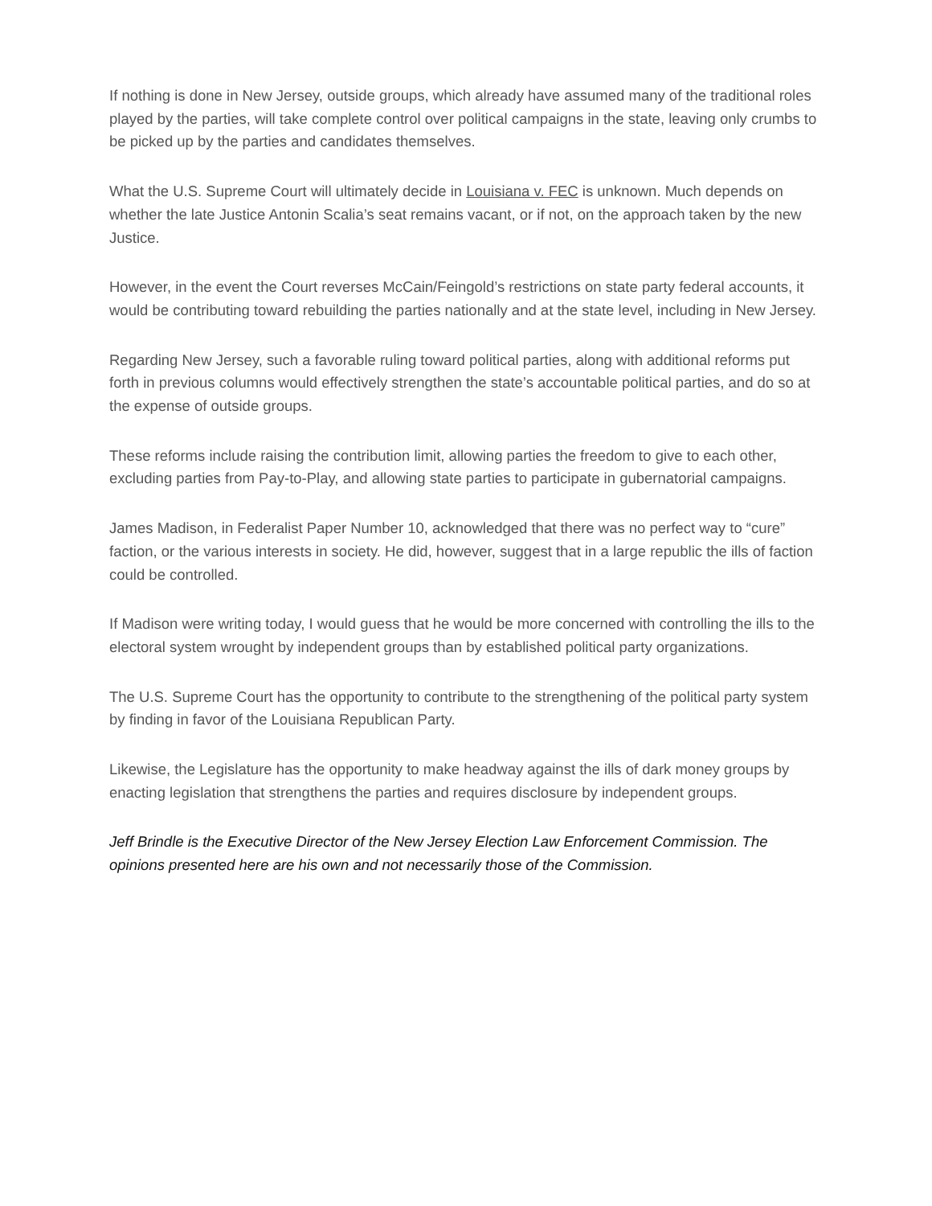If nothing is done in New Jersey, outside groups, which already have assumed many of the traditional roles played by the parties, will take complete control over political campaigns in the state, leaving only crumbs to be picked up by the parties and candidates themselves.
What the U.S. Supreme Court will ultimately decide in Louisiana v. FEC is unknown. Much depends on whether the late Justice Antonin Scalia’s seat remains vacant, or if not, on the approach taken by the new Justice.
However, in the event the Court reverses McCain/Feingold’s restrictions on state party federal accounts, it would be contributing toward rebuilding the parties nationally and at the state level, including in New Jersey.
Regarding New Jersey, such a favorable ruling toward political parties, along with additional reforms put forth in previous columns would effectively strengthen the state’s accountable political parties, and do so at the expense of outside groups.
These reforms include raising the contribution limit, allowing parties the freedom to give to each other, excluding parties from Pay-to-Play, and allowing state parties to participate in gubernatorial campaigns.
James Madison, in Federalist Paper Number 10, acknowledged that there was no perfect way to “cure” faction, or the various interests in society. He did, however, suggest that in a large republic the ills of faction could be controlled.
If Madison were writing today, I would guess that he would be more concerned with controlling the ills to the electoral system wrought by independent groups than by established political party organizations.
The U.S. Supreme Court has the opportunity to contribute to the strengthening of the political party system by finding in favor of the Louisiana Republican Party.
Likewise, the Legislature has the opportunity to make headway against the ills of dark money groups by enacting legislation that strengthens the parties and requires disclosure by independent groups.
Jeff Brindle is the Executive Director of the New Jersey Election Law Enforcement Commission. The opinions presented here are his own and not necessarily those of the Commission.